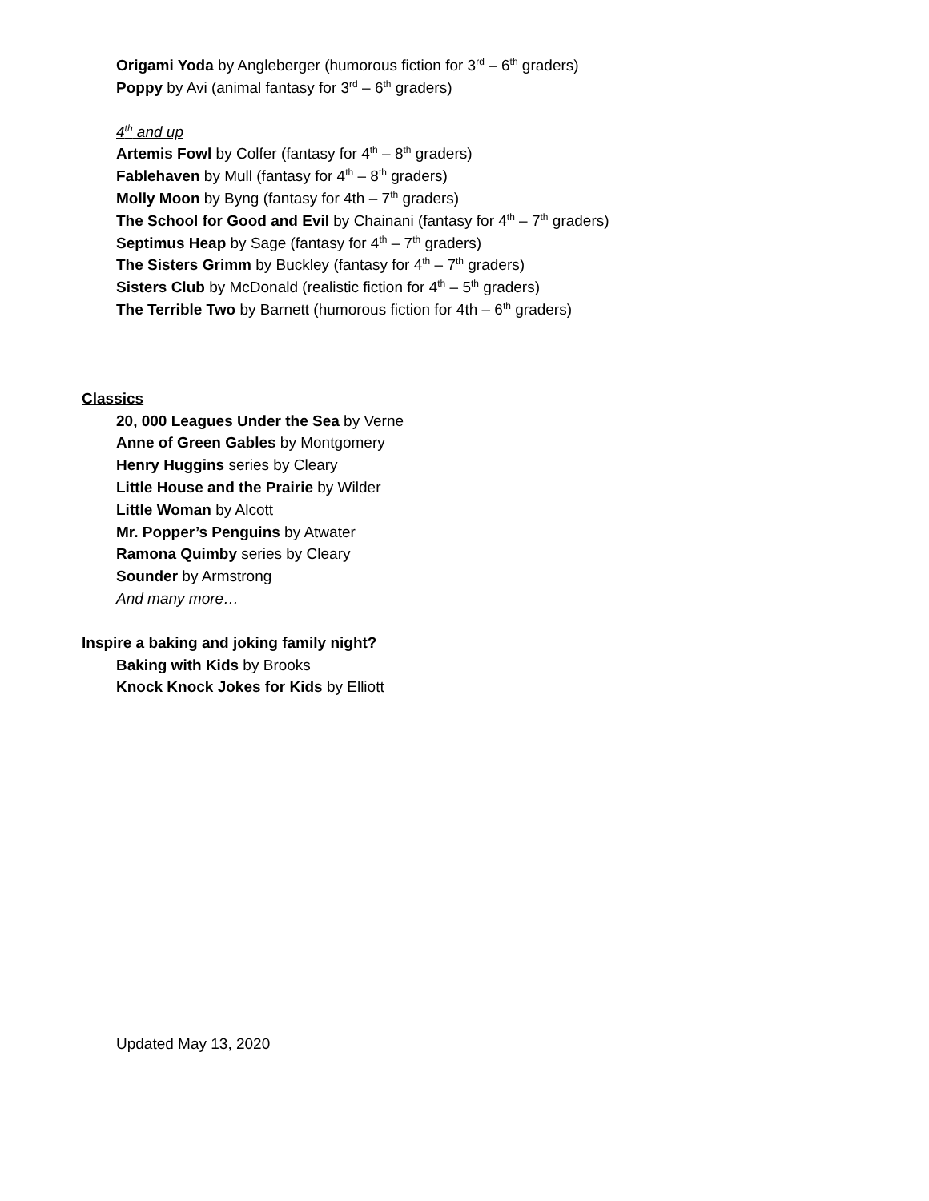Origami Yoda by Angleberger (humorous fiction for 3<sup>rd</sup> – 6<sup>th</sup> graders)
Poppy by Avi (animal fantasy for 3<sup>rd</sup> – 6<sup>th</sup> graders)
4<sup>th</sup> and up
Artemis Fowl by Colfer (fantasy for 4<sup>th</sup> – 8<sup>th</sup> graders)
Fablehaven by Mull (fantasy for 4<sup>th</sup> – 8<sup>th</sup> graders)
Molly Moon by Byng (fantasy for 4th – 7<sup>th</sup> graders)
The School for Good and Evil by Chainani (fantasy for 4<sup>th</sup> – 7<sup>th</sup> graders)
Septimus Heap by Sage (fantasy for 4<sup>th</sup> – 7<sup>th</sup> graders)
The Sisters Grimm by Buckley (fantasy for 4<sup>th</sup> – 7<sup>th</sup> graders)
Sisters Club by McDonald (realistic fiction for 4<sup>th</sup> – 5<sup>th</sup> graders)
The Terrible Two by Barnett (humorous fiction for 4th – 6<sup>th</sup> graders)
Classics
20, 000 Leagues Under the Sea by Verne
Anne of Green Gables by Montgomery
Henry Huggins series by Cleary
Little House and the Prairie by Wilder
Little Woman by Alcott
Mr. Popper’s Penguins by Atwater
Ramona Quimby series by Cleary
Sounder by Armstrong
And many more…
Inspire a baking and joking family night?
Baking with Kids by Brooks
Knock Knock Jokes for Kids by Elliott
Updated May 13, 2020